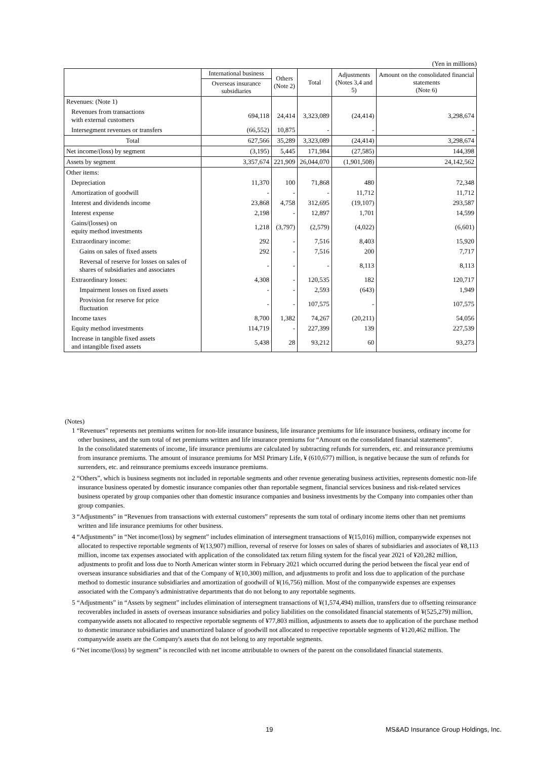(Yen in millions)
| | International business | Others (Note 2) | Total | Adjustments (Notes 3,4 and 5) | Amount on the consolidated financial statements (Note 6) |
| --- | --- | --- | --- | --- | --- |
| | Overseas insurance subsidiaries | | | | |
| Revenues: (Note 1) | | | | | |
| Revenues from transactions with external customers | 694,118 | 24,414 | 3,323,089 | (24,414) | 3,298,674 |
| Intersegment revenues or transfers | (66,552) | 10,875 | - | - | - |
| Total | 627,566 | 35,289 | 3,323,089 | (24,414) | 3,298,674 |
| Net income/(loss) by segment | (3,195) | 5,445 | 171,984 | (27,585) | 144,398 |
| Assets by segment | 3,357,674 | 221,909 | 26,044,070 | (1,901,508) | 24,142,562 |
| Other items: | | | | | |
| Depreciation | 11,370 | 100 | 71,868 | 480 | 72,348 |
| Amortization of goodwill | - | - | - | 11,712 | 11,712 |
| Interest and dividends income | 23,868 | 4,758 | 312,695 | (19,107) | 293,587 |
| Interest expense | 2,198 | - | 12,897 | 1,701 | 14,599 |
| Gains/(losses) on equity method investments | 1,218 | (3,797) | (2,579) | (4,022) | (6,601) |
| Extraordinary income: | 292 | - | 7,516 | 8,403 | 15,920 |
| Gains on sales of fixed assets | 292 | - | 7,516 | 200 | 7,717 |
| Reversal of reserve for losses on sales of shares of subsidiaries and associates | - | - | - | 8,113 | 8,113 |
| Extraordinary losses: | 4,308 | - | 120,535 | 182 | 120,717 |
| Impairment losses on fixed assets | - | - | 2,593 | (643) | 1,949 |
| Provision for reserve for price fluctuation | - | - | 107,575 | - | 107,575 |
| Income taxes | 8,700 | 1,382 | 74,267 | (20,211) | 54,056 |
| Equity method investments | 114,719 | - | 227,399 | 139 | 227,539 |
| Increase in tangible fixed assets and intangible fixed assets | 5,438 | 28 | 93,212 | 60 | 93,273 |
(Notes)
1 “Revenues” represents net premiums written for non-life insurance business, life insurance premiums for life insurance business, ordinary income for other business, and the sum total of net premiums written and life insurance premiums for “Amount on the consolidated financial statements”.
In the consolidated statements of income, life insurance premiums are calculated by subtracting refunds for surrenders, etc. and reinsurance premiums from insurance premiums. The amount of insurance premiums for MSI Primary Life, ¥ (610,677) million, is negative because the sum of refunds for surrenders, etc. and reinsurance premiums exceeds insurance premiums.
2 “Others”, which is business segments not included in reportable segments and other revenue generating business activities, represents domestic non-life insurance business operated by domestic insurance companies other than reportable segment, financial services business and risk-related services business operated by group companies other than domestic insurance companies and business investments by the Company into companies other than group companies.
3 “Adjustments” in “Revenues from transactions with external customers” represents the sum total of ordinary income items other than net premiums written and life insurance premiums for other business.
4 “Adjustments” in “Net income/(loss) by segment” includes elimination of intersegment transactions of ¥(15,016) million, companywide expenses not allocated to respective reportable segments of ¥(13,907) million, reversal of reserve for losses on sales of shares of subsidiaries and associates of ¥8,113 million, income tax expenses associated with application of the consolidated tax return filing system for the fiscal year 2021 of ¥20,282 million, adjustments to profit and loss due to North American winter storm in February 2021 which occurred during the period between the fiscal year end of overseas insurance subsidiaries and that of the Company of ¥(10,300) million, and adjustments to profit and loss due to application of the purchase method to domestic insurance subsidiaries and amortization of goodwill of ¥(16,756) million. Most of the companywide expenses are expenses associated with the Company's administrative departments that do not belong to any reportable segments.
5 “Adjustments” in “Assets by segment” includes elimination of intersegment transactions of ¥(1,574,494) million, transfers due to offsetting reinsurance recoverables included in assets of overseas insurance subsidiaries and policy liabilities on the consolidated financial statements of ¥(525,279) million, companywide assets not allocated to respective reportable segments of ¥77,803 million, adjustments to assets due to application of the purchase method to domestic insurance subsidiaries and unamortized balance of goodwill not allocated to respective reportable segments of ¥120,462 million. The companywide assets are the Company's assets that do not belong to any reportable segments.
6 “Net income/(loss) by segment” is reconciled with net income attributable to owners of the parent on the consolidated financial statements.
19 MS&AD Insurance Group Holdings, Inc.